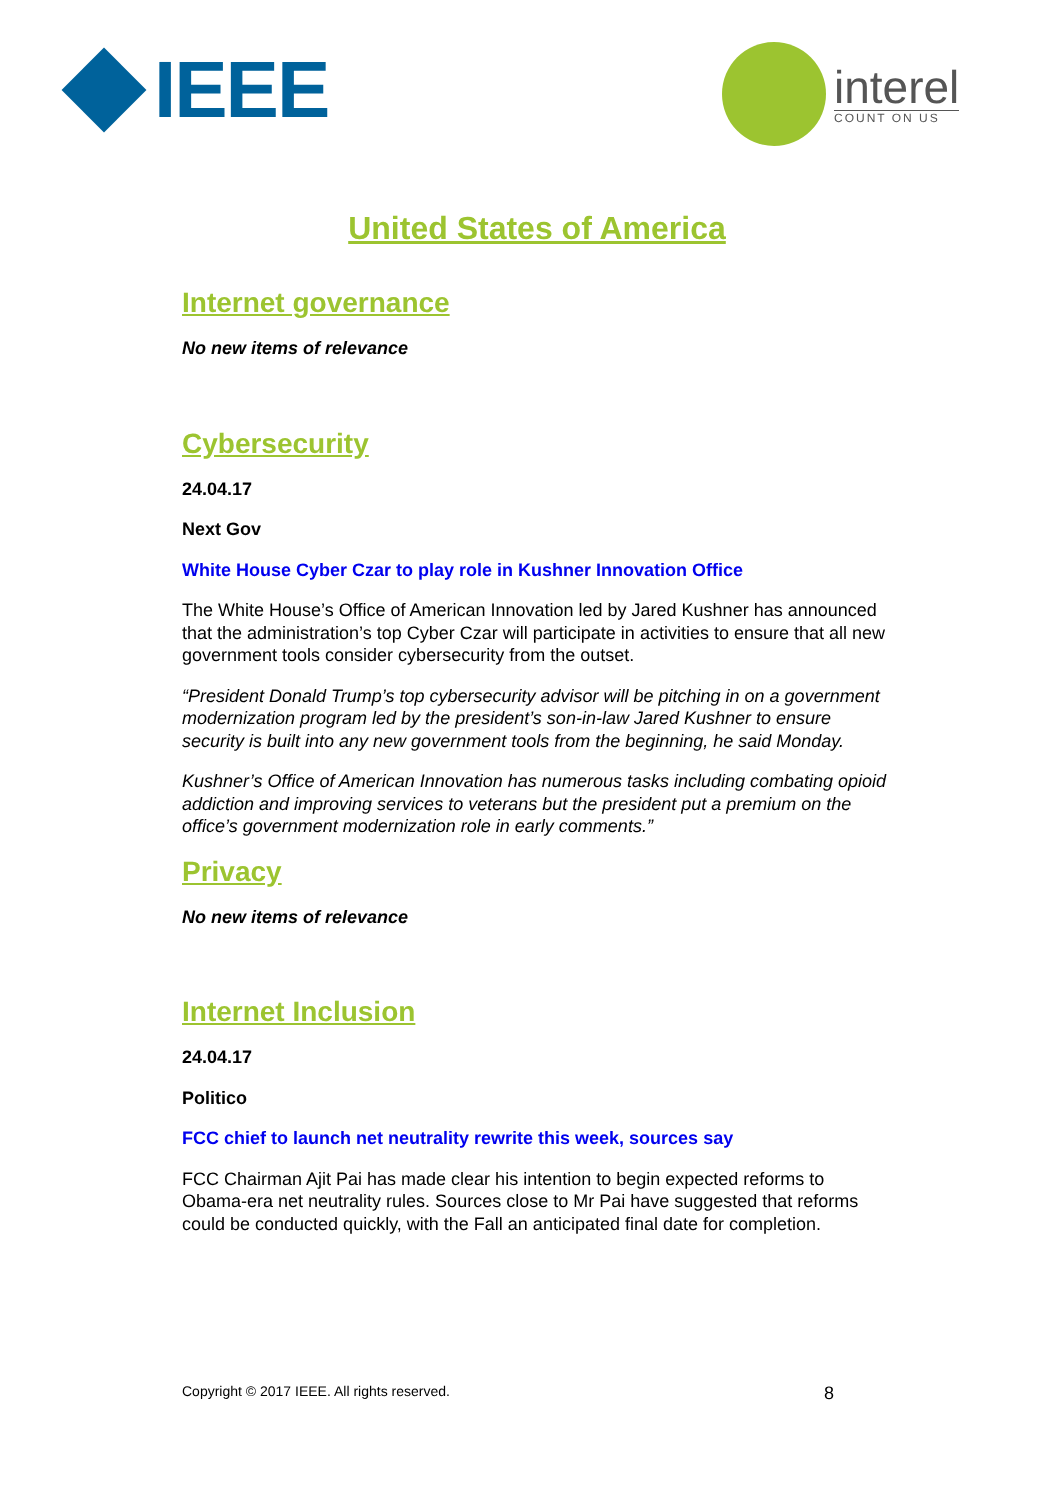IEEE
interel
COUNT ON US
United States of America
Internet governance
No new items of relevance
Cybersecurity
24.04.17
Next Gov
White House Cyber Czar to play role in Kushner Innovation Office
The White House’s Office of American Innovation led by Jared Kushner has announced that the administration’s top Cyber Czar will participate in activities to ensure that all new government tools consider cybersecurity from the outset.
“President Donald Trump’s top cybersecurity advisor will be pitching in on a government modernization program led by the president’s son-in-law Jared Kushner to ensure security is built into any new government tools from the beginning, he said Monday.
Kushner’s Office of American Innovation has numerous tasks including combating opioid addiction and improving services to veterans but the president put a premium on the office’s government modernization role in early comments.”
Privacy
No new items of relevance
Internet Inclusion
24.04.17
Politico
FCC chief to launch net neutrality rewrite this week, sources say
FCC Chairman Ajit Pai has made clear his intention to begin expected reforms to Obama-era net neutrality rules. Sources close to Mr Pai have suggested that reforms could be conducted quickly, with the Fall an anticipated final date for completion.
Copyright © 2017 IEEE. All rights reserved. 8